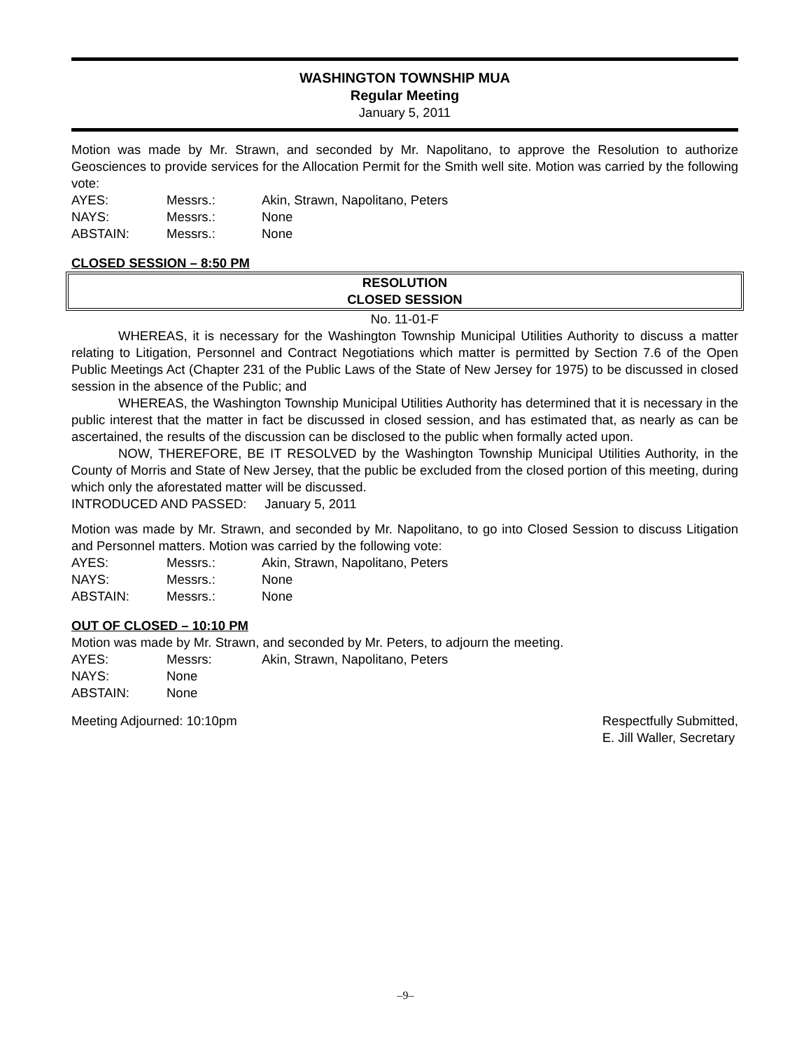WASHINGTON TOWNSHIP MUA
Regular Meeting
January 5, 2011
Motion was made by Mr. Strawn, and seconded by Mr. Napolitano, to approve the Resolution to authorize Geosciences to provide services for the Allocation Permit for the Smith well site. Motion was carried by the following vote:
AYES: Messrs.: Akin, Strawn, Napolitano, Peters NAYS: Messrs.: None ABSTAIN: Messrs.: None
CLOSED SESSION – 8:50 PM
RESOLUTION
CLOSED SESSION
No. 11-01-F
WHEREAS, it is necessary for the Washington Township Municipal Utilities Authority to discuss a matter relating to Litigation, Personnel and Contract Negotiations which matter is permitted by Section 7.6 of the Open Public Meetings Act (Chapter 231 of the Public Laws of the State of New Jersey for 1975) to be discussed in closed session in the absence of the Public; and
WHEREAS, the Washington Township Municipal Utilities Authority has determined that it is necessary in the public interest that the matter in fact be discussed in closed session, and has estimated that, as nearly as can be ascertained, the results of the discussion can be disclosed to the public when formally acted upon.
NOW, THEREFORE, BE IT RESOLVED by the Washington Township Municipal Utilities Authority, in the County of Morris and State of New Jersey, that the public be excluded from the closed portion of this meeting, during which only the aforestated matter will be discussed.
INTRODUCED AND PASSED: January 5, 2011
Motion was made by Mr. Strawn, and seconded by Mr. Napolitano, to go into Closed Session to discuss Litigation and Personnel matters. Motion was carried by the following vote:
AYES: Messrs.: Akin, Strawn, Napolitano, Peters NAYS: Messrs.: None ABSTAIN: Messrs.: None
OUT OF CLOSED – 10:10 PM
Motion was made by Mr. Strawn, and seconded by Mr. Peters, to adjourn the meeting.
AYES: Messrs: Akin, Strawn, Napolitano, Peters NAYS: None ABSTAIN: None
Meeting Adjourned: 10:10pm Respectfully Submitted,
E. Jill Waller, Secretary
–9–